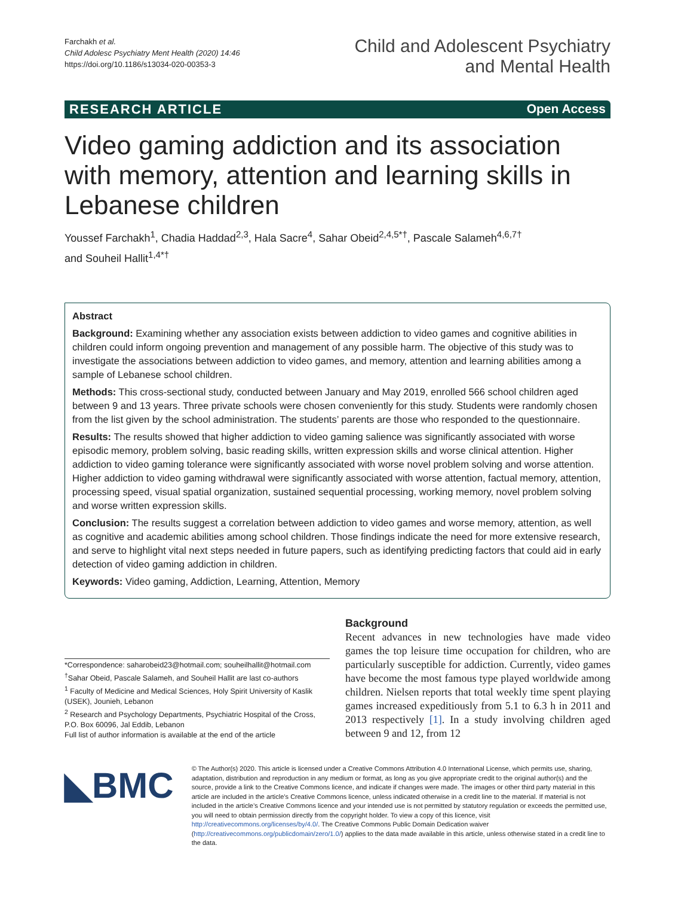Farchakh et al.
Child Adolesc Psychiatry Ment Health (2020) 14:46
https://doi.org/10.1186/s13034-020-00353-3
Child and Adolescent Psychiatry
and Mental Health
RESEARCH ARTICLE Open Access
Video gaming addiction and its association with memory, attention and learning skills in Lebanese children
Youssef Farchakh<sup>1</sup>, Chadia Haddad<sup>2,3</sup>, Hala Sacre<sup>4</sup>, Sahar Obeid<sup>2,4,5*†</sup>, Pascale Salameh<sup>4,6,7†</sup>
and Souheil Hallit<sup>1,4*†</sup>
Abstract
Background: Examining whether any association exists between addiction to video games and cognitive abilities in children could inform ongoing prevention and management of any possible harm. The objective of this study was to investigate the associations between addiction to video games, and memory, attention and learning abilities among a sample of Lebanese school children.
Methods: This cross-sectional study, conducted between January and May 2019, enrolled 566 school children aged between 9 and 13 years. Three private schools were chosen conveniently for this study. Students were randomly chosen from the list given by the school administration. The students’ parents are those who responded to the questionnaire.
Results: The results showed that higher addiction to video gaming salience was significantly associated with worse episodic memory, problem solving, basic reading skills, written expression skills and worse clinical attention. Higher addiction to video gaming tolerance were significantly associated with worse novel problem solving and worse attention. Higher addiction to video gaming withdrawal were significantly associated with worse attention, factual memory, attention, processing speed, visual spatial organization, sustained sequential processing, working memory, novel problem solving and worse written expression skills.
Conclusion: The results suggest a correlation between addiction to video games and worse memory, attention, as well as cognitive and academic abilities among school children. Those findings indicate the need for more extensive research, and serve to highlight vital next steps needed in future papers, such as identifying predicting factors that could aid in early detection of video gaming addiction in children.
Keywords: Video gaming, Addiction, Learning, Attention, Memory
*Correspondence: saharobeid23@hotmail.com; souheilhallit@hotmail.com
<sup>†</sup> Sahar Obeid, Pascale Salameh, and Souheil Hallit are last co-authors
<sup>1</sup> Faculty of Medicine and Medical Sciences, Holy Spirit University of Kaslik (USEK), Jounieh, Lebanon
<sup>2</sup> Research and Psychology Departments, Psychiatric Hospital of the Cross, P.O. Box 60096, Jal Eddib, Lebanon
Full list of author information is available at the end of the article
Background
Recent advances in new technologies have made video games the top leisure time occupation for children, who are particularly susceptible for addiction. Currently, video games have become the most famous type played worldwide among children. Nielsen reports that total weekly time spent playing games increased expeditiously from 5.1 to 6.3 h in 2011 and 2013 respectively [1]. In a study involving children aged between 9 and 12, from 12
◣BMC
© The Author(s) 2020. This article is licensed under a Creative Commons Attribution 4.0 International License, which permits use, sharing, adaptation, distribution and reproduction in any medium or format, as long as you give appropriate credit to the original author(s) and the source, provide a link to the Creative Commons licence, and indicate if changes were made. The images or other third party material in this article are included in the article’s Creative Commons licence, unless indicated otherwise in a credit line to the material. If material is not included in the article’s Creative Commons licence and your intended use is not permitted by statutory regulation or exceeds the permitted use, you will need to obtain permission directly from the copyright holder. To view a copy of this licence, visit http://creativecommons.org/licenses/by/4.0/. The Creative Commons Public Domain Dedication waiver (http://creativecommons.org/publicdomain/zero/1.0/) applies to the data made available in this article, unless otherwise stated in a credit line to the data.